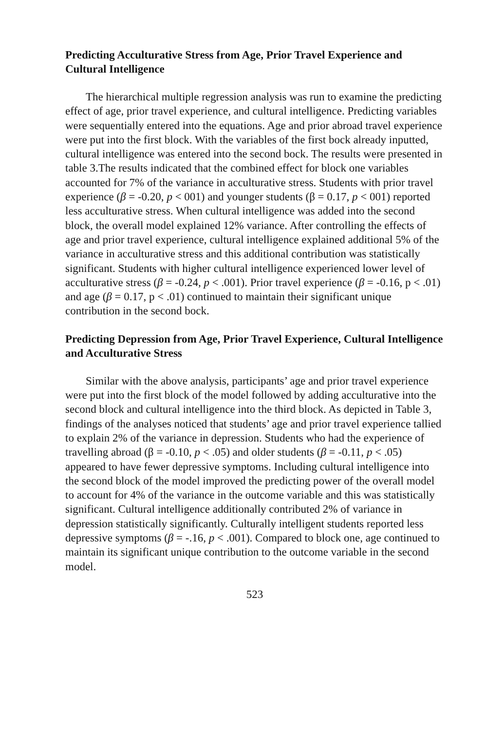Predicting Acculturative Stress from Age, Prior Travel Experience and Cultural Intelligence
The hierarchical multiple regression analysis was run to examine the predicting effect of age, prior travel experience, and cultural intelligence. Predicting variables were sequentially entered into the equations. Age and prior abroad travel experience were put into the first block. With the variables of the first bock already inputted, cultural intelligence was entered into the second bock. The results were presented in table 3.The results indicated that the combined effect for block one variables accounted for 7% of the variance in acculturative stress. Students with prior travel experience (β = -0.20, p < 001) and younger students (β = 0.17, p < 001) reported less acculturative stress. When cultural intelligence was added into the second block, the overall model explained 12% variance. After controlling the effects of age and prior travel experience, cultural intelligence explained additional 5% of the variance in acculturative stress and this additional contribution was statistically significant. Students with higher cultural intelligence experienced lower level of acculturative stress (β = -0.24, p < .001). Prior travel experience (β = -0.16, p < .01) and age (β = 0.17, p < .01) continued to maintain their significant unique contribution in the second bock.
Predicting Depression from Age, Prior Travel Experience, Cultural Intelligence and Acculturative Stress
Similar with the above analysis, participants’ age and prior travel experience were put into the first block of the model followed by adding acculturative into the second block and cultural intelligence into the third block. As depicted in Table 3, findings of the analyses noticed that students’ age and prior travel experience tallied to explain 2% of the variance in depression. Students who had the experience of travelling abroad (β = -0.10, p < .05) and older students (β = -0.11, p < .05) appeared to have fewer depressive symptoms. Including cultural intelligence into the second block of the model improved the predicting power of the overall model to account for 4% of the variance in the outcome variable and this was statistically significant. Cultural intelligence additionally contributed 2% of variance in depression statistically significantly. Culturally intelligent students reported less depressive symptoms (β = -.16, p < .001). Compared to block one, age continued to maintain its significant unique contribution to the outcome variable in the second model.
523